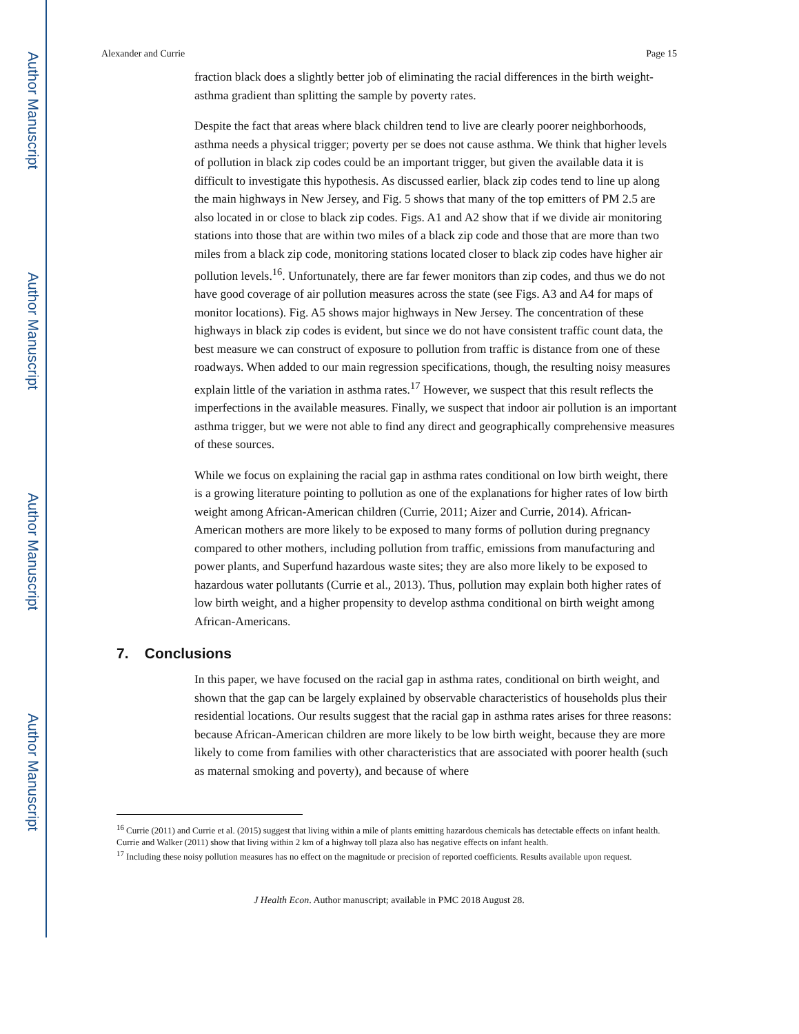Author Manuscript
Author Manuscript
Author Manuscript
Author Manuscript
Alexander and Currie Page 15
fraction black does a slightly better job of eliminating the racial differences in the birth weight-asthma gradient than splitting the sample by poverty rates.
Despite the fact that areas where black children tend to live are clearly poorer neighborhoods, asthma needs a physical trigger; poverty per se does not cause asthma. We think that higher levels of pollution in black zip codes could be an important trigger, but given the available data it is difficult to investigate this hypothesis. As discussed earlier, black zip codes tend to line up along the main highways in New Jersey, and Fig. 5 shows that many of the top emitters of PM 2.5 are also located in or close to black zip codes. Figs. A1 and A2 show that if we divide air monitoring stations into those that are within two miles of a black zip code and those that are more than two miles from a black zip code, monitoring stations located closer to black zip codes have higher air pollution levels.<sup>16</sup>. Unfortunately, there are far fewer monitors than zip codes, and thus we do not have good coverage of air pollution measures across the state (see Figs. A3 and A4 for maps of monitor locations). Fig. A5 shows major highways in New Jersey. The concentration of these highways in black zip codes is evident, but since we do not have consistent traffic count data, the best measure we can construct of exposure to pollution from traffic is distance from one of these roadways. When added to our main regression specifications, though, the resulting noisy measures explain little of the variation in asthma rates.<sup>17</sup> However, we suspect that this result reflects the imperfections in the available measures. Finally, we suspect that indoor air pollution is an important asthma trigger, but we were not able to find any direct and geographically comprehensive measures of these sources.
While we focus on explaining the racial gap in asthma rates conditional on low birth weight, there is a growing literature pointing to pollution as one of the explanations for higher rates of low birth weight among African-American children (Currie, 2011; Aizer and Currie, 2014). African-American mothers are more likely to be exposed to many forms of pollution during pregnancy compared to other mothers, including pollution from traffic, emissions from manufacturing and power plants, and Superfund hazardous waste sites; they are also more likely to be exposed to hazardous water pollutants (Currie et al., 2013). Thus, pollution may explain both higher rates of low birth weight, and a higher propensity to develop asthma conditional on birth weight among African-Americans.
7. Conclusions
In this paper, we have focused on the racial gap in asthma rates, conditional on birth weight, and shown that the gap can be largely explained by observable characteristics of households plus their residential locations. Our results suggest that the racial gap in asthma rates arises for three reasons: because African-American children are more likely to be low birth weight, because they are more likely to come from families with other characteristics that are associated with poorer health (such as maternal smoking and poverty), and because of where
<sup>16</sup> Currie (2011) and Currie et al. (2015) suggest that living within a mile of plants emitting hazardous chemicals has detectable effects on infant health. Currie and Walker (2011) show that living within 2 km of a highway toll plaza also has negative effects on infant health.
<sup>17</sup> Including these noisy pollution measures has no effect on the magnitude or precision of reported coefficients. Results available upon request.
J Health Econ. Author manuscript; available in PMC 2018 August 28.